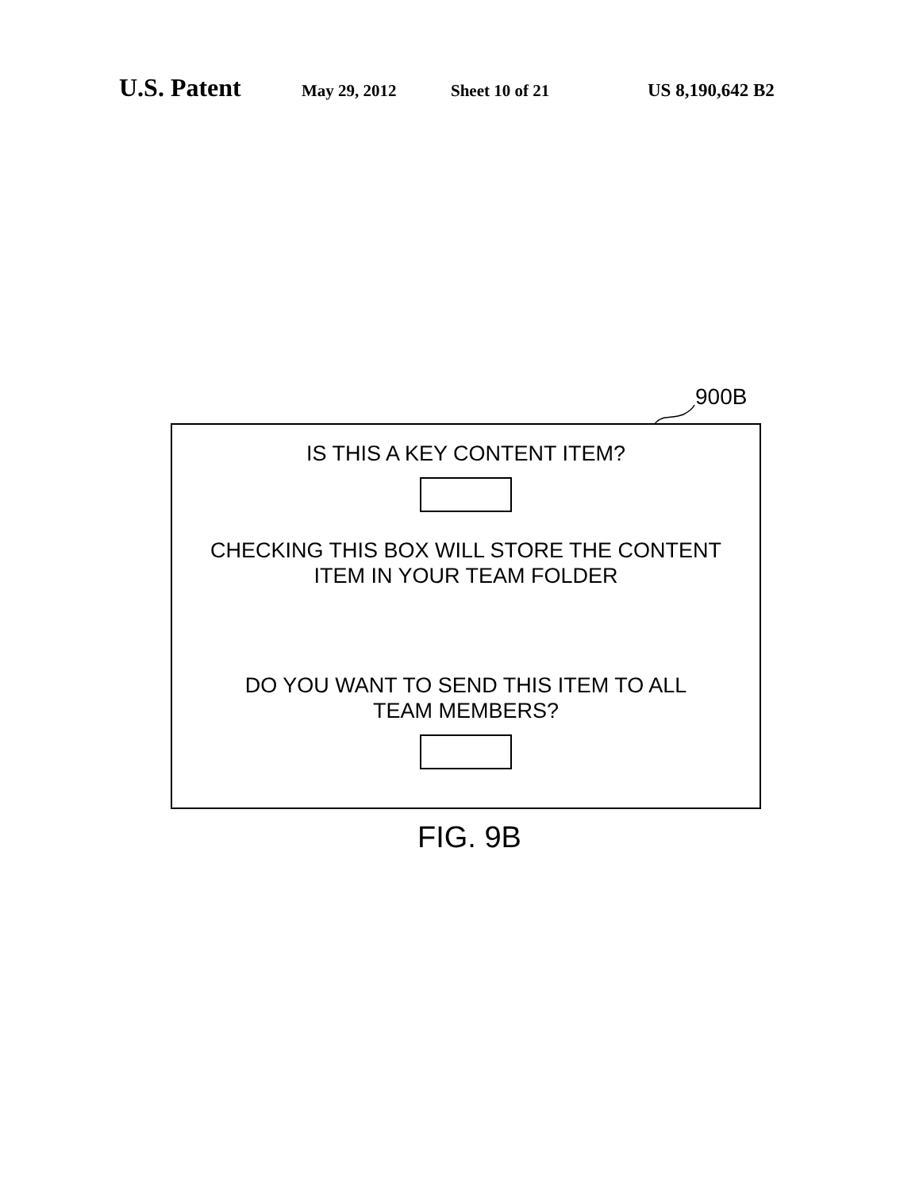U.S. Patent May 29, 2012 Sheet 10 of 21 US 8,190,642 B2
900B
IS THIS A KEY CONTENT ITEM?
CHECKING THIS BOX WILL STORE THE CONTENT
ITEM IN YOUR TEAM FOLDER
DO YOU WANT TO SEND THIS ITEM TO ALL
TEAM MEMBERS?
FIG. 9B